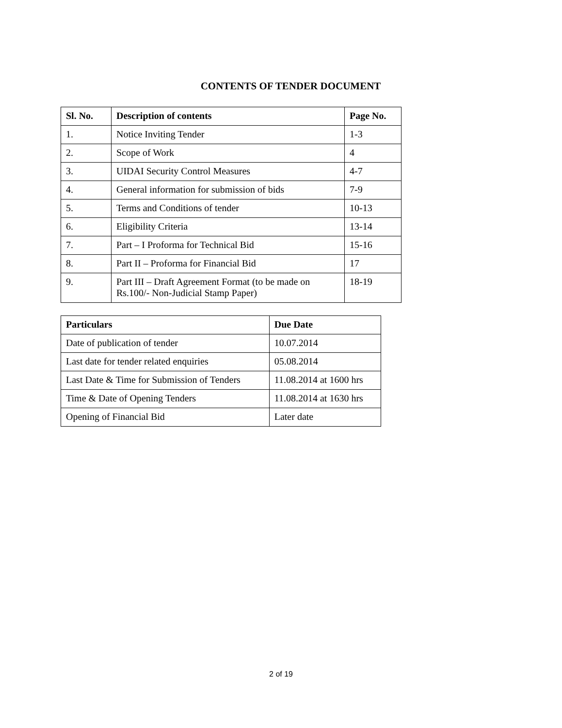CONTENTS OF TENDER DOCUMENT
| Sl. No. | Description of contents | Page No. |
| --- | --- | --- |
| 1. | Notice Inviting Tender | 1-3 |
| 2. | Scope of Work | 4 |
| 3. | UIDAI Security Control Measures | 4-7 |
| 4. | General information for submission of bids | 7-9 |
| 5. | Terms and Conditions of tender | 10-13 |
| 6. | Eligibility Criteria | 13-14 |
| 7. | Part – I Proforma for Technical Bid | 15-16 |
| 8. | Part II – Proforma for Financial Bid | 17 |
| 9. | Part III – Draft Agreement Format (to be made on Rs.100/- Non-Judicial Stamp Paper) | 18-19 |
| Particulars | Due Date |
| --- | --- |
| Date of publication of tender | 10.07.2014 |
| Last date for tender related enquiries | 05.08.2014 |
| Last Date & Time for Submission of Tenders | 11.08.2014 at 1600 hrs |
| Time & Date of Opening Tenders | 11.08.2014 at 1630 hrs |
| Opening of Financial Bid | Later date |
2 of 19